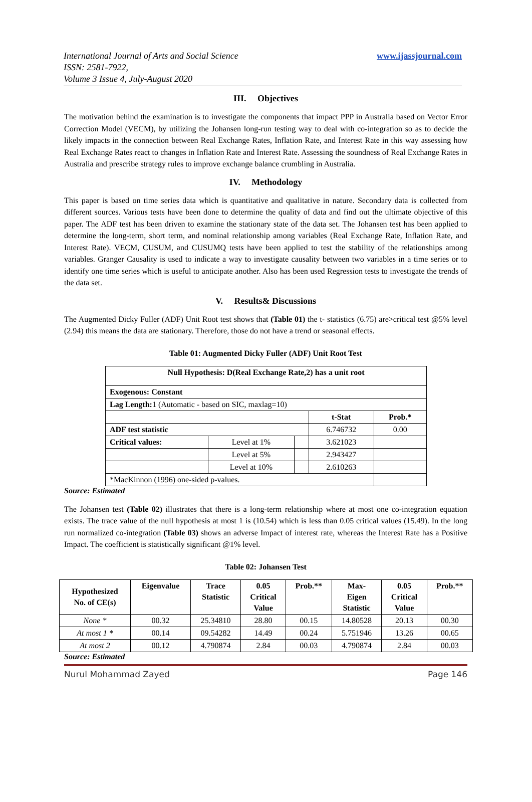International Journal of Arts and Social Science
ISSN: 2581-7922,
Volume 3 Issue 4, July-August 2020
www.ijassjournal.com
III. Objectives
The motivation behind the examination is to investigate the components that impact PPP in Australia based on Vector Error Correction Model (VECM), by utilizing the Johansen long-run testing way to deal with co-integration so as to decide the likely impacts in the connection between Real Exchange Rates, Inflation Rate, and Interest Rate in this way assessing how Real Exchange Rates react to changes in Inflation Rate and Interest Rate. Assessing the soundness of Real Exchange Rates in Australia and prescribe strategy rules to improve exchange balance crumbling in Australia.
IV. Methodology
This paper is based on time series data which is quantitative and qualitative in nature. Secondary data is collected from different sources. Various tests have been done to determine the quality of data and find out the ultimate objective of this paper. The ADF test has been driven to examine the stationary state of the data set. The Johansen test has been applied to determine the long-term, short term, and nominal relationship among variables (Real Exchange Rate, Inflation Rate, and Interest Rate). VECM, CUSUM, and CUSUMQ tests have been applied to test the stability of the relationships among variables. Granger Causality is used to indicate a way to investigate causality between two variables in a time series or to identify one time series which is useful to anticipate another. Also has been used Regression tests to investigate the trends of the data set.
V. Results& Discussions
The Augmented Dicky Fuller (ADF) Unit Root test shows that (Table 01) the t- statistics (6.75) are>critical test @5% level (2.94) this means the data are stationary. Therefore, those do not have a trend or seasonal effects.
Table 01: Augmented Dicky Fuller (ADF) Unit Root Test
| Null Hypothesis: D(Real Exchange Rate,2) has a unit root | | | | |
| --- | --- | --- | --- | --- |
| Exogenous: Constant | | | | |
| Lag Length: 1 (Automatic - based on SIC, maxlag=10) | | | | |
| | | | t-Stat | Prob.* |
| ADF test statistic | | | 6.746732 | 0.00 |
| Critical values: | Level at 1% | | 3.621023 | |
| | Level at 5% | | 2.943427 | |
| | Level at 10% | | 2.610263 | |
| *MacKinnon (1996) one-sided p-values. | | | | |
Source: Estimated
The Johansen test (Table 02) illustrates that there is a long-term relationship where at most one co-integration equation exists. The trace value of the null hypothesis at most 1 is (10.54) which is less than 0.05 critical values (15.49). In the long run normalized co-integration (Table 03) shows an adverse Impact of interest rate, whereas the Interest Rate has a Positive Impact. The coefficient is statistically significant @1% level.
Table 02: Johansen Test
| Hypothesized No. of CE(s) | Eigenvalue | Trace Statistic | 0.05 Critical Value | Prob.** | Max- Eigen Statistic | 0.05 Critical Value | Prob.** |
| --- | --- | --- | --- | --- | --- | --- | --- |
| None * | 00.32 | 25.34810 | 28.80 | 00.15 | 14.80528 | 20.13 | 00.30 |
| At most 1 * | 00.14 | 09.54282 | 14.49 | 00.24 | 5.751946 | 13.26 | 00.65 |
| At most 2 | 00.12 | 4.790874 | 2.84 | 00.03 | 4.790874 | 2.84 | 00.03 |
Source: Estimated
Nurul Mohammad Zayed Page 146